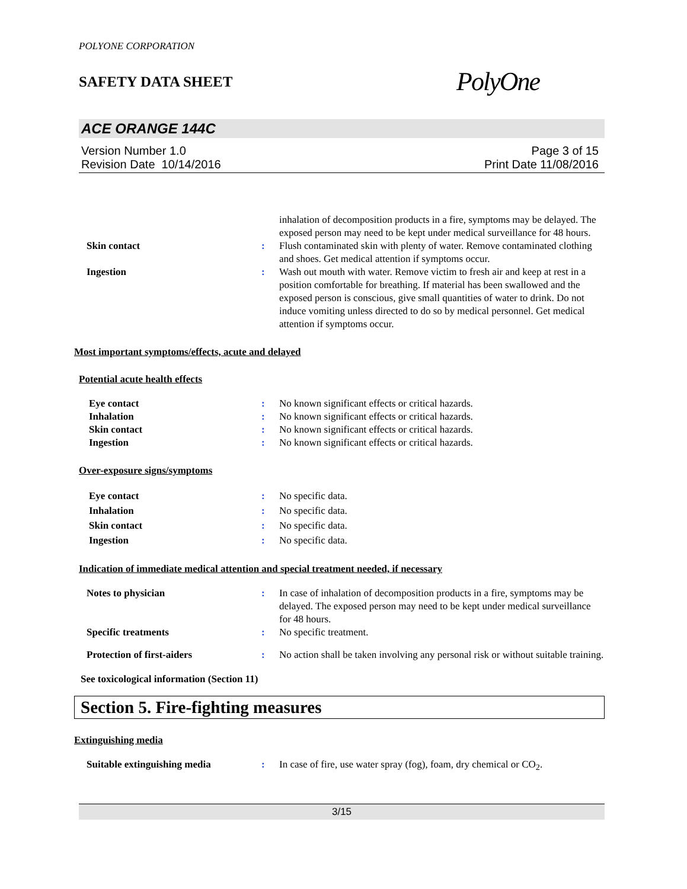POLYONE CORPORATION
SAFETY DATA SHEET PolyOne
ACE ORANGE 144C
Version Number 1.0
Revision Date 10/14/2016
Page 3 of 15
Print Date 11/08/2016
inhalation of decomposition products in a fire, symptoms may be delayed. The exposed person may need to be kept under medical surveillance for 48 hours.
Skin contact : Flush contaminated skin with plenty of water. Remove contaminated clothing and shoes. Get medical attention if symptoms occur.
Ingestion : Wash out mouth with water. Remove victim to fresh air and keep at rest in a position comfortable for breathing. If material has been swallowed and the exposed person is conscious, give small quantities of water to drink. Do not induce vomiting unless directed to do so by medical personnel. Get medical attention if symptoms occur.
Most important symptoms/effects, acute and delayed
Potential acute health effects
Eye contact : No known significant effects or critical hazards.
Inhalation : No known significant effects or critical hazards.
Skin contact : No known significant effects or critical hazards.
Ingestion : No known significant effects or critical hazards.
Over-exposure signs/symptoms
Eye contact : No specific data.
Inhalation : No specific data.
Skin contact : No specific data.
Ingestion : No specific data.
Indication of immediate medical attention and special treatment needed, if necessary
Notes to physician : In case of inhalation of decomposition products in a fire, symptoms may be delayed. The exposed person may need to be kept under medical surveillance for 48 hours.
Specific treatments : No specific treatment.
Protection of first-aiders : No action shall be taken involving any personal risk or without suitable training.
See toxicological information (Section 11)
Section 5. Fire-fighting measures
Extinguishing media
Suitable extinguishing media : In case of fire, use water spray (fog), foam, dry chemical or CO<sub>2</sub>.
3/15